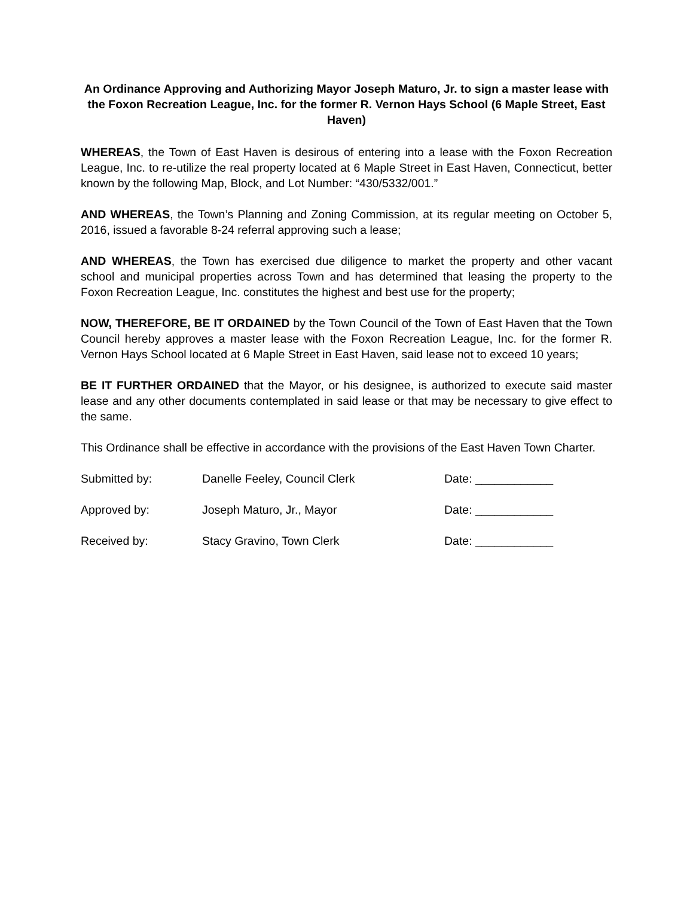An Ordinance Approving and Authorizing Mayor Joseph Maturo, Jr. to sign a master lease with the Foxon Recreation League, Inc. for the former R. Vernon Hays School (6 Maple Street, East Haven)
WHEREAS, the Town of East Haven is desirous of entering into a lease with the Foxon Recreation League, Inc. to re-utilize the real property located at 6 Maple Street in East Haven, Connecticut, better known by the following Map, Block, and Lot Number: “430/5332/001.”
AND WHEREAS, the Town’s Planning and Zoning Commission, at its regular meeting on October 5, 2016, issued a favorable 8-24 referral approving such a lease;
AND WHEREAS, the Town has exercised due diligence to market the property and other vacant school and municipal properties across Town and has determined that leasing the property to the Foxon Recreation League, Inc. constitutes the highest and best use for the property;
NOW, THEREFORE, BE IT ORDAINED by the Town Council of the Town of East Haven that the Town Council hereby approves a master lease with the Foxon Recreation League, Inc. for the former R. Vernon Hays School located at 6 Maple Street in East Haven, said lease not to exceed 10 years;
BE IT FURTHER ORDAINED that the Mayor, or his designee, is authorized to execute said master lease and any other documents contemplated in said lease or that may be necessary to give effect to the same.
This Ordinance shall be effective in accordance with the provisions of the East Haven Town Charter.
Submitted by: Danelle Feeley, Council Clerk Date: ____________
Approved by: Joseph Maturo, Jr., Mayor Date: ____________
Received by: Stacy Gravino, Town Clerk Date: ____________